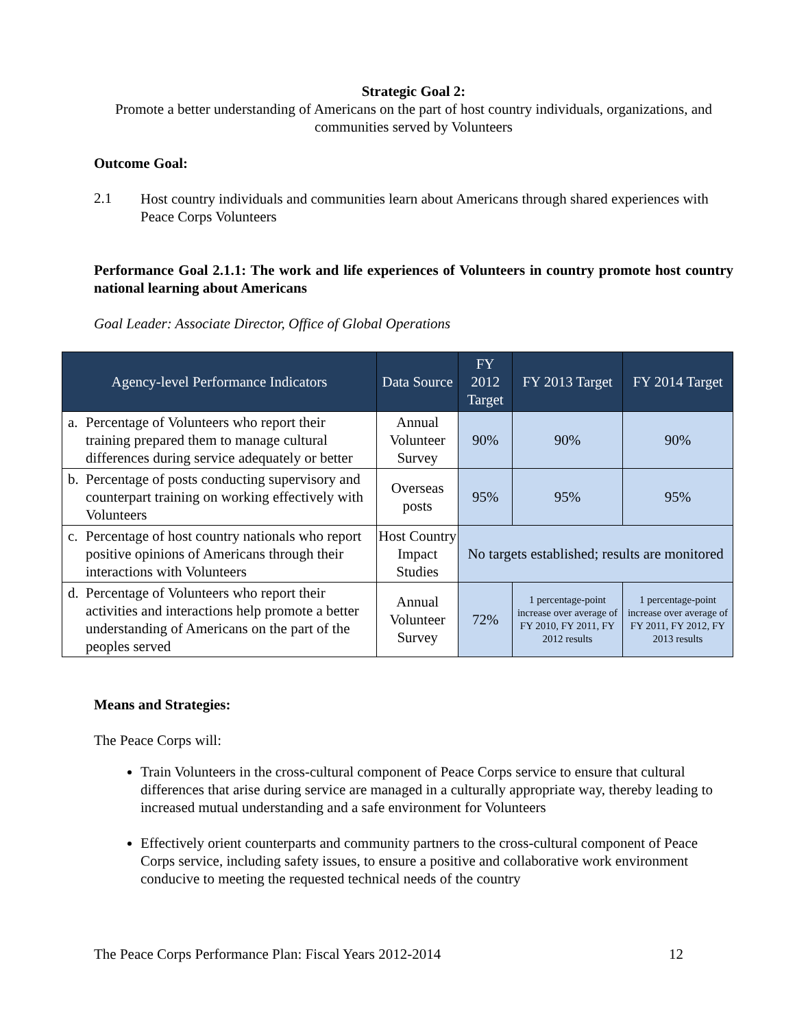Strategic Goal 2:
Promote a better understanding of Americans on the part of host country individuals, organizations, and communities served by Volunteers
Outcome Goal:
2.1
Host country individuals and communities learn about Americans through shared experiences with Peace Corps Volunteers
Performance Goal 2.1.1: The work and life experiences of Volunteers in country promote host country national learning about Americans
Goal Leader: Associate Director, Office of Global Operations
| Agency-level Performance Indicators | Data Source | FY 2012 Target | FY 2013 Target | FY 2014 Target |
| --- | --- | --- | --- | --- |
| a. Percentage of Volunteers who report their training prepared them to manage cultural differences during service adequately or better | Annual Volunteer Survey | 90% | 90% | 90% |
| b. Percentage of posts conducting supervisory and counterpart training on working effectively with Volunteers | Overseas posts | 95% | 95% | 95% |
| c. Percentage of host country nationals who report positive opinions of Americans through their interactions with Volunteers | Host Country Impact Studies | No targets established; results are monitored | | |
| d. Percentage of Volunteers who report their activities and interactions help promote a better understanding of Americans on the part of the peoples served | Annual Volunteer Survey | 72% | 1 percentage-point increase over average of FY 2010, FY 2011, FY 2012 results | 1 percentage-point increase over average of FY 2011, FY 2012, FY 2013 results |
Means and Strategies:
The Peace Corps will:
Train Volunteers in the cross-cultural component of Peace Corps service to ensure that cultural differences that arise during service are managed in a culturally appropriate way, thereby leading to increased mutual understanding and a safe environment for Volunteers
Effectively orient counterparts and community partners to the cross-cultural component of Peace Corps service, including safety issues, to ensure a positive and collaborative work environment conducive to meeting the requested technical needs of the country
The Peace Corps Performance Plan: Fiscal Years 2012-2014 12